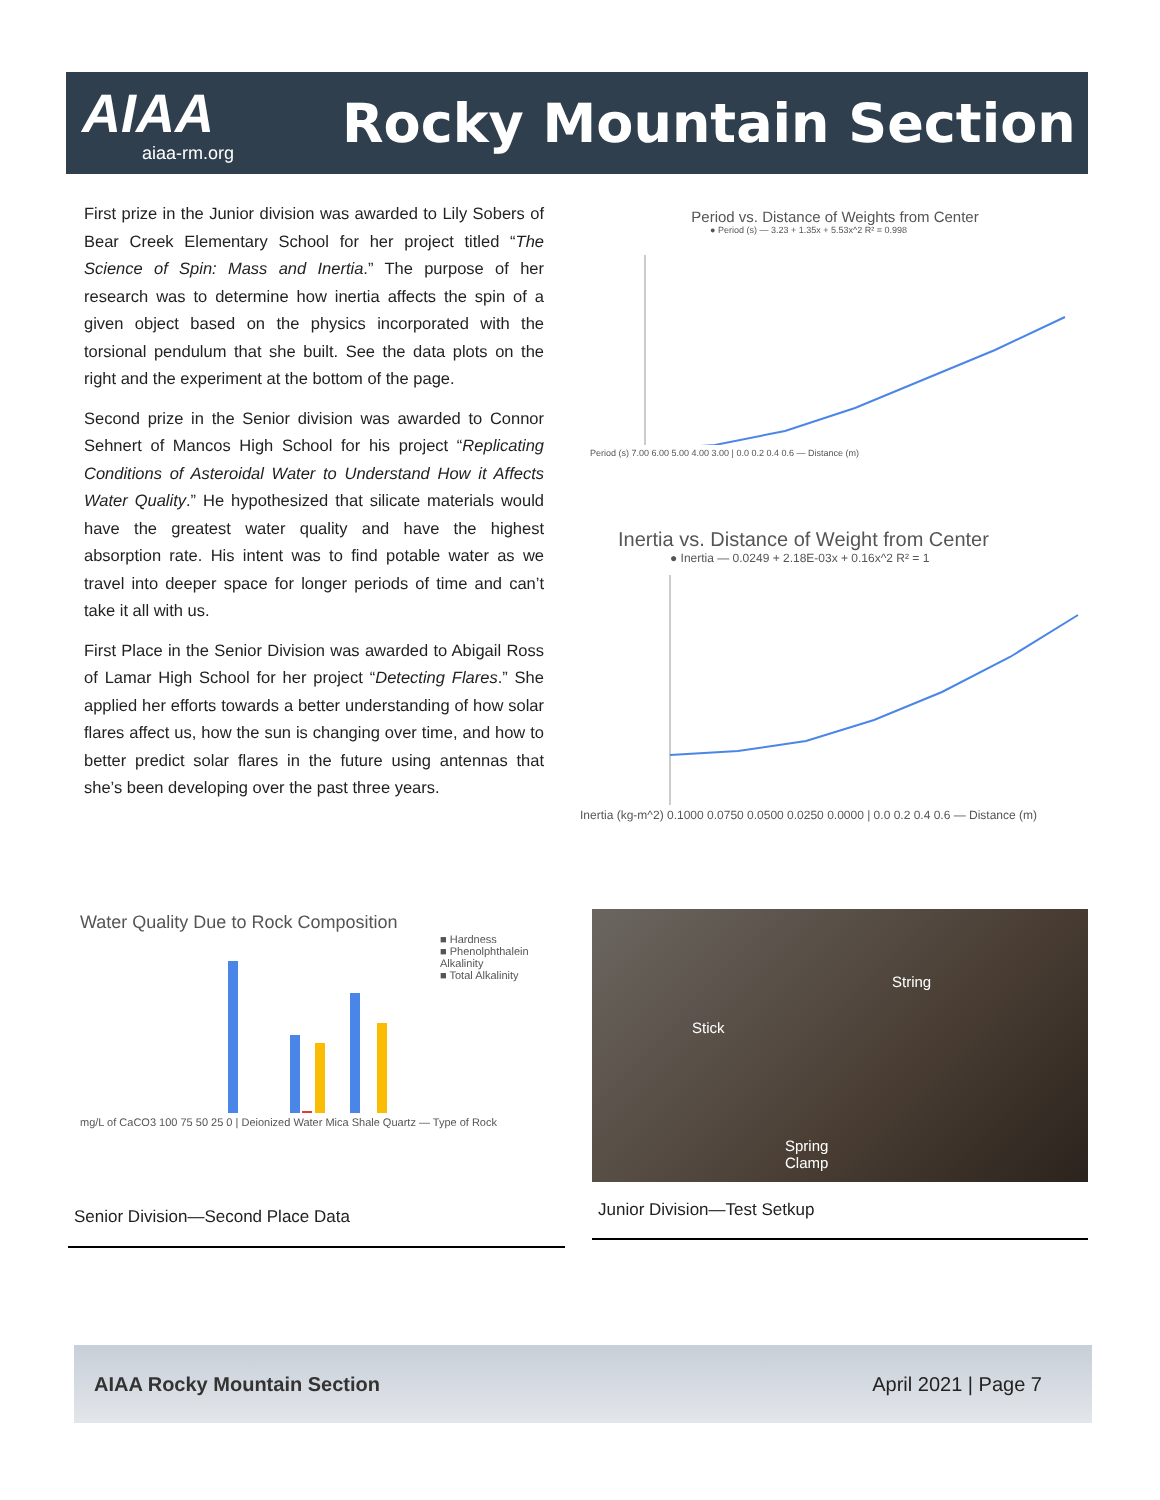AIAA
aiaa-rm.org
Rocky Mountain Section
First prize in the Junior division was awarded to Lily Sobers of Bear Creek Elementary School for her project titled “The Science of Spin: Mass and Inertia.” The purpose of her research was to determine how inertia affects the spin of a given object based on the physics incorporated with the torsional pendulum that she built. See the data plots on the right and the experiment at the bottom of the page.
Second prize in the Senior division was awarded to Connor Sehnert of Mancos High School for his project “Replicating Conditions of Asteroidal Water to Understand How it Affects Water Quality.” He hypothesized that silicate materials would have the greatest water quality and have the highest absorption rate. His intent was to find potable water as we travel into deeper space for longer periods of time and can’t take it all with us.
First Place in the Senior Division was awarded to Abigail Ross of Lamar High School for her project “Detecting Flares.” She applied her efforts towards a better understanding of how solar flares affect us, how the sun is changing over time, and how to better predict solar flares in the future using antennas that she’s been developing over the past three years.
Period vs. Distance of Weights from Center
● Period (s) — 3.23 + 1.35x + 5.53x^2 R² = 0.998
Period (s) 7.00 6.00 5.00 4.00 3.00 | 0.0 0.2 0.4 0.6 — Distance (m)
Inertia vs. Distance of Weight from Center
● Inertia — 0.0249 + 2.18E-03x + 0.16x^2 R² = 1
Inertia (kg-m^2) 0.1000 0.0750 0.0500 0.0250 0.0000 | 0.0 0.2 0.4 0.6 — Distance (m)
Water Quality Due to Rock Composition
■ Hardness
■ Phenolphthalein Alkalinity
■ Total Alkalinity
mg/L of CaCO3 100 75 50 25 0 | Deionized Water Mica Shale Quartz — Type of Rock
Senior Division—Second Place Data
String
Stick
Spring
Clamp
Junior Division—Test Setkup
AIAA Rocky Mountain Section April 2021 | Page 7